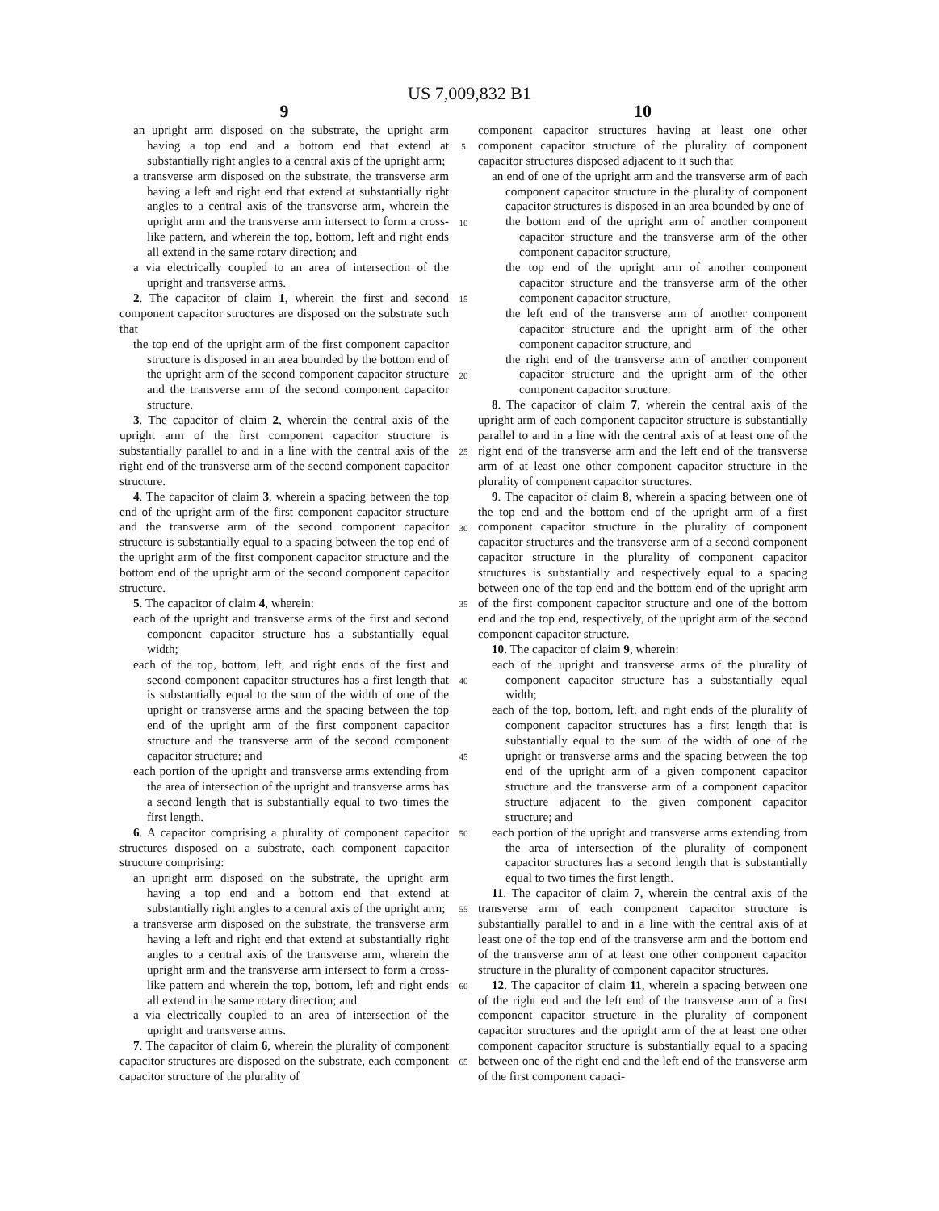US 7,009,832 B1
9
an upright arm disposed on the substrate, the upright arm having a top end and a bottom end that extend at substantially right angles to a central axis of the upright arm;
a transverse arm disposed on the substrate, the transverse arm having a left and right end that extend at substantially right angles to a central axis of the transverse arm, wherein the upright arm and the transverse arm intersect to form a cross-like pattern, and wherein the top, bottom, left and right ends all extend in the same rotary direction; and
a via electrically coupled to an area of intersection of the upright and transverse arms.
2. The capacitor of claim 1, wherein the first and second component capacitor structures are disposed on the substrate such that
the top end of the upright arm of the first component capacitor structure is disposed in an area bounded by the bottom end of the upright arm of the second component capacitor structure and the transverse arm of the second component capacitor structure.
3. The capacitor of claim 2, wherein the central axis of the upright arm of the first component capacitor structure is substantially parallel to and in a line with the central axis of the right end of the transverse arm of the second component capacitor structure.
4. The capacitor of claim 3, wherein a spacing between the top end of the upright arm of the first component capacitor structure and the transverse arm of the second component capacitor structure is substantially equal to a spacing between the top end of the upright arm of the first component capacitor structure and the bottom end of the upright arm of the second component capacitor structure.
5. The capacitor of claim 4, wherein:
each of the upright and transverse arms of the first and second component capacitor structure has a substantially equal width;
each of the top, bottom, left, and right ends of the first and second component capacitor structures has a first length that is substantially equal to the sum of the width of one of the upright or transverse arms and the spacing between the top end of the upright arm of the first component capacitor structure and the transverse arm of the second component capacitor structure; and
each portion of the upright and transverse arms extending from the area of intersection of the upright and transverse arms has a second length that is substantially equal to two times the first length.
6. A capacitor comprising a plurality of component capacitor structures disposed on a substrate, each component capacitor structure comprising:
an upright arm disposed on the substrate, the upright arm having a top end and a bottom end that extend at substantially right angles to a central axis of the upright arm;
a transverse arm disposed on the substrate, the transverse arm having a left and right end that extend at substantially right angles to a central axis of the transverse arm, wherein the upright arm and the transverse arm intersect to form a cross-like pattern and wherein the top, bottom, left and right ends all extend in the same rotary direction; and
a via electrically coupled to an area of intersection of the upright and transverse arms.
7. The capacitor of claim 6, wherein the plurality of component capacitor structures are disposed on the substrate, each component capacitor structure of the plurality of
5
10
15
20
25
30
35
40
45
50
55
60
65
10
component capacitor structures having at least one other component capacitor structure of the plurality of component capacitor structures disposed adjacent to it such that
an end of one of the upright arm and the transverse arm of each component capacitor structure in the plurality of component capacitor structures is disposed in an area bounded by one of
the bottom end of the upright arm of another component capacitor structure and the transverse arm of the other component capacitor structure,
the top end of the upright arm of another component capacitor structure and the transverse arm of the other component capacitor structure,
the left end of the transverse arm of another component capacitor structure and the upright arm of the other component capacitor structure, and
the right end of the transverse arm of another component capacitor structure and the upright arm of the other component capacitor structure.
8. The capacitor of claim 7, wherein the central axis of the upright arm of each component capacitor structure is substantially parallel to and in a line with the central axis of at least one of the right end of the transverse arm and the left end of the transverse arm of at least one other component capacitor structure in the plurality of component capacitor structures.
9. The capacitor of claim 8, wherein a spacing between one of the top end and the bottom end of the upright arm of a first component capacitor structure in the plurality of component capacitor structures and the transverse arm of a second component capacitor structure in the plurality of component capacitor structures is substantially and respectively equal to a spacing between one of the top end and the bottom end of the upright arm of the first component capacitor structure and one of the bottom end and the top end, respectively, of the upright arm of the second component capacitor structure.
10. The capacitor of claim 9, wherein:
each of the upright and transverse arms of the plurality of component capacitor structure has a substantially equal width;
each of the top, bottom, left, and right ends of the plurality of component capacitor structures has a first length that is substantially equal to the sum of the width of one of the upright or transverse arms and the spacing between the top end of the upright arm of a given component capacitor structure and the transverse arm of a component capacitor structure adjacent to the given component capacitor structure; and
each portion of the upright and transverse arms extending from the area of intersection of the plurality of component capacitor structures has a second length that is substantially equal to two times the first length.
11. The capacitor of claim 7, wherein the central axis of the transverse arm of each component capacitor structure is substantially parallel to and in a line with the central axis of at least one of the top end of the transverse arm and the bottom end of the transverse arm of at least one other component capacitor structure in the plurality of component capacitor structures.
12. The capacitor of claim 11, wherein a spacing between one of the right end and the left end of the transverse arm of a first component capacitor structure in the plurality of component capacitor structures and the upright arm of the at least one other component capacitor structure is substantially equal to a spacing between one of the right end and the left end of the transverse arm of the first component capaci-